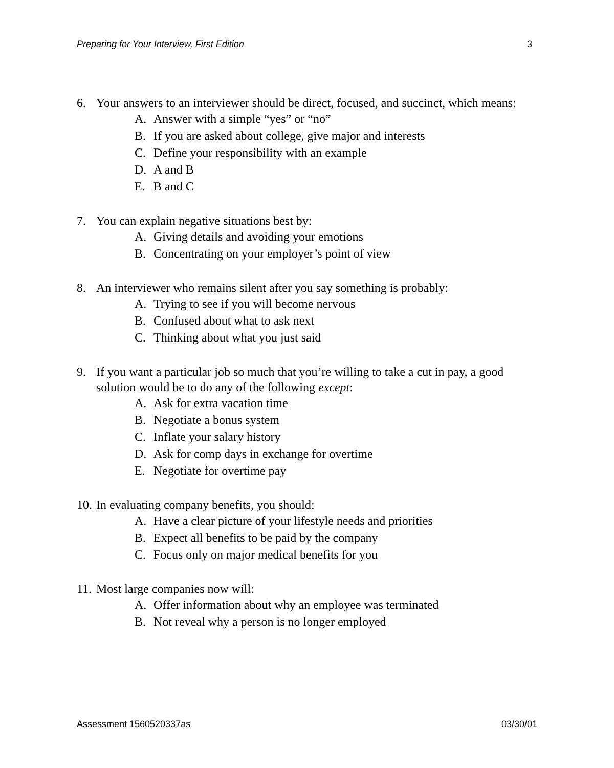Preparing for Your Interview, First Edition 3
6. Your answers to an interviewer should be direct, focused, and succinct, which means:
A. Answer with a simple “yes” or “no”
B. If you are asked about college, give major and interests
C. Define your responsibility with an example
D. A and B
E. B and C
7. You can explain negative situations best by:
A. Giving details and avoiding your emotions
B. Concentrating on your employer’s point of view
8. An interviewer who remains silent after you say something is probably:
A. Trying to see if you will become nervous
B. Confused about what to ask next
C. Thinking about what you just said
9. If you want a particular job so much that you’re willing to take a cut in pay, a good solution would be to do any of the following except:
A. Ask for extra vacation time
B. Negotiate a bonus system
C. Inflate your salary history
D. Ask for comp days in exchange for overtime
E. Negotiate for overtime pay
10. In evaluating company benefits, you should:
A. Have a clear picture of your lifestyle needs and priorities
B. Expect all benefits to be paid by the company
C. Focus only on major medical benefits for you
11. Most large companies now will:
A. Offer information about why an employee was terminated
B. Not reveal why a person is no longer employed
Assessment 1560520337as 03/30/01